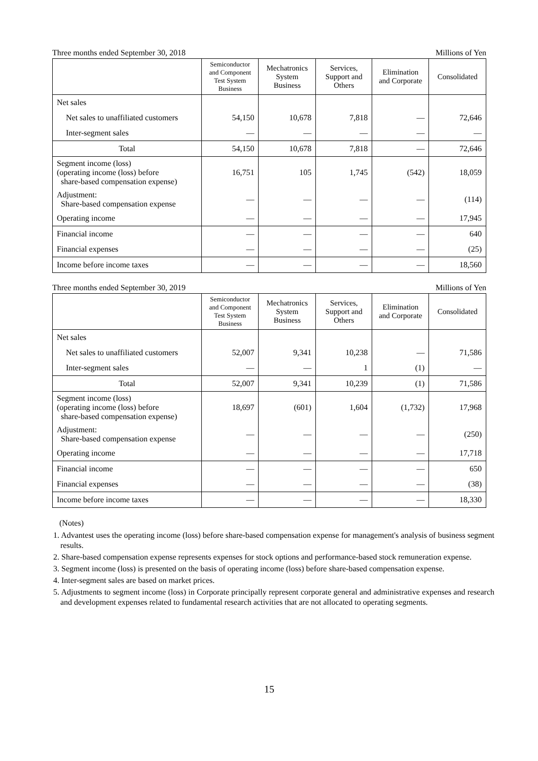Three months ended September 30, 2018 Millions of Yen
| | Semiconductor and Component Test System Business | Mechatronics System Business | Services, Support and Others | Elimination and Corporate | Consolidated |
| --- | --- | --- | --- | --- | --- |
| Net sales | | | | | |
| Net sales to unaffiliated customers | 54,150 | 10,678 | 7,818 | — | 72,646 |
| Inter-segment sales | — | — | — | — | — |
| Total | 54,150 | 10,678 | 7,818 | — | 72,646 |
| Segment income (loss) (operating income (loss) before share-based compensation expense) | 16,751 | 105 | 1,745 | (542) | 18,059 |
| Adjustment: Share-based compensation expense | — | — | — | — | (114) |
| Operating income | — | — | — | — | 17,945 |
| Financial income | — | — | — | — | 640 |
| Financial expenses | — | — | — | — | (25) |
| Income before income taxes | — | — | — | — | 18,560 |
Three months ended September 30, 2019 Millions of Yen
| | Semiconductor and Component Test System Business | Mechatronics System Business | Services, Support and Others | Elimination and Corporate | Consolidated |
| --- | --- | --- | --- | --- | --- |
| Net sales | | | | | |
| Net sales to unaffiliated customers | 52,007 | 9,341 | 10,238 | — | 71,586 |
| Inter-segment sales | — | — | 1 | (1) | — |
| Total | 52,007 | 9,341 | 10,239 | (1) | 71,586 |
| Segment income (loss) (operating income (loss) before share-based compensation expense) | 18,697 | (601) | 1,604 | (1,732) | 17,968 |
| Adjustment: Share-based compensation expense | — | — | — | — | (250) |
| Operating income | — | — | — | — | 17,718 |
| Financial income | — | — | — | — | 650 |
| Financial expenses | — | — | — | — | (38) |
| Income before income taxes | — | — | — | — | 18,330 |
(Notes)
1. Advantest uses the operating income (loss) before share-based compensation expense for management's analysis of business segment results.
2. Share-based compensation expense represents expenses for stock options and performance-based stock remuneration expense.
3. Segment income (loss) is presented on the basis of operating income (loss) before share-based compensation expense.
4. Inter-segment sales are based on market prices.
5. Adjustments to segment income (loss) in Corporate principally represent corporate general and administrative expenses and research and development expenses related to fundamental research activities that are not allocated to operating segments.
15